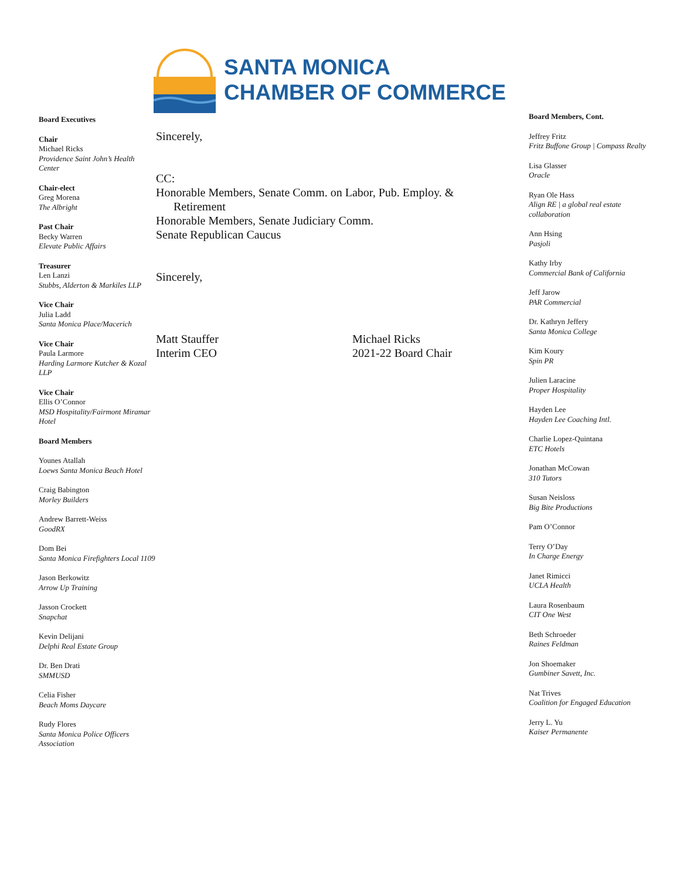Board Executives
Chair
Michael Ricks
Providence Saint John’s Health Center
Chair-elect
Greg Morena
The Albright
Past Chair
Becky Warren
Elevate Public Affairs
Treasurer
Len Lanzi
Stubbs, Alderton & Markiles LLP
Vice Chair
Julia Ladd
Santa Monica Place/Macerich
Vice Chair
Paula Larmore
Harding Larmore Kutcher & Kozal LLP
Vice Chair
Ellis O’Connor
MSD Hospitality/Fairmont Miramar Hotel
Board Members
Younes Atallah
Loews Santa Monica Beach Hotel
Craig Babington
Morley Builders
Andrew Barrett-Weiss
GoodRX
Dom Bei
Santa Monica Firefighters Local 1109
Jason Berkowitz
Arrow Up Training
Jasson Crockett
Snapchat
Kevin Delijani
Delphi Real Estate Group
Dr. Ben Drati
SMMUSD
Celia Fisher
Beach Moms Daycare
Rudy Flores
Santa Monica Police Officers Association
SANTA MONICA
CHAMBER OF COMMERCE
Sincerely,
CC:
Honorable Members, Senate Comm. on Labor, Pub. Employ. &
Retirement
Honorable Members, Senate Judiciary Comm.
Senate Republican Caucus
Sincerely,
Matt Stauffer
Interim CEO
Michael Ricks
2021-22 Board Chair
Board Members, Cont.
Jeffrey Fritz
Fritz Buffone Group | Compass Realty
Lisa Glasser
Oracle
Ryan Ole Hass
Align RE | a global real estate collaboration
Ann Hsing
Pasjoli
Kathy Irby
Commercial Bank of California
Jeff Jarow
PAR Commercial
Dr. Kathryn Jeffery
Santa Monica College
Kim Koury
Spin PR
Julien Laracine
Proper Hospitality
Hayden Lee
Hayden Lee Coaching Intl.
Charlie Lopez-Quintana
ETC Hotels
Jonathan McCowan
310 Tutors
Susan Neisloss
Big Bite Productions
Pam O’Connor
Terry O’Day
In Charge Energy
Janet Rimicci
UCLA Health
Laura Rosenbaum
CIT One West
Beth Schroeder
Raines Feldman
Jon Shoemaker
Gumbiner Savett, Inc.
Nat Trives
Coalition for Engaged Education
Jerry L. Yu
Kaiser Permanente